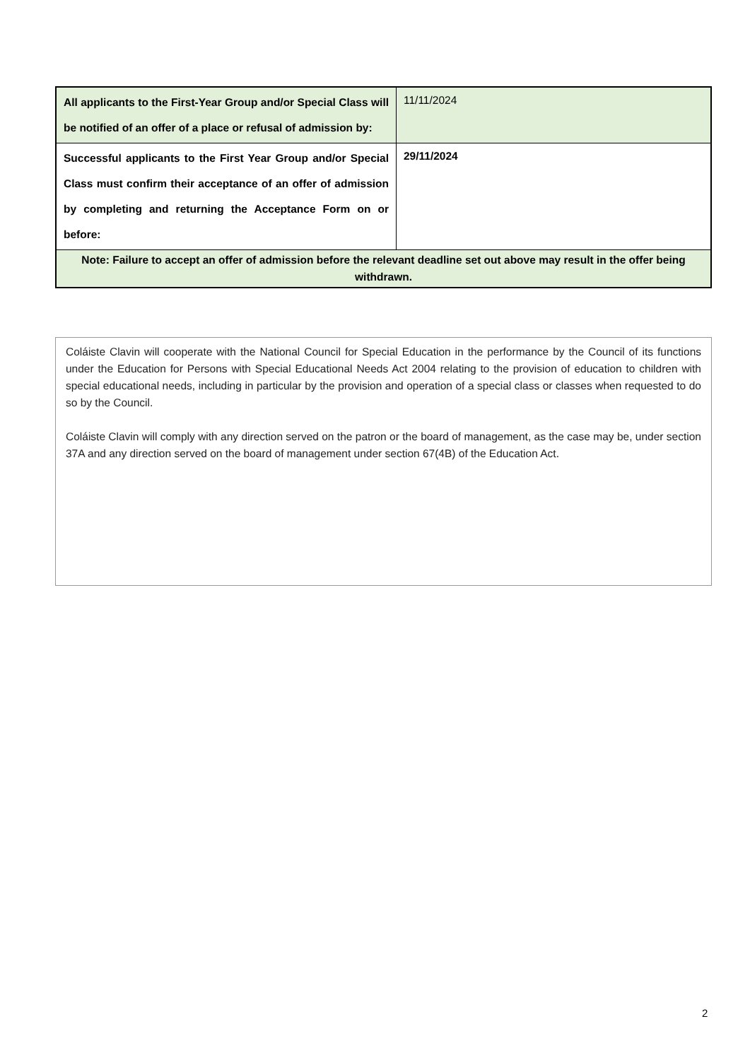| All applicants to the First-Year Group and/or Special Class will be notified of an offer of a place or refusal of admission by: | 11/11/2024 |
| Successful applicants to the First Year Group and/or Special Class must confirm their acceptance of an offer of admission by completing and returning the Acceptance Form on or before: | 29/11/2024 |
| Note: Failure to accept an offer of admission before the relevant deadline set out above may result in the offer being withdrawn. | |
Coláiste Clavin will cooperate with the National Council for Special Education in the performance by the Council of its functions under the Education for Persons with Special Educational Needs Act 2004 relating to the provision of education to children with special educational needs, including in particular by the provision and operation of a special class or classes when requested to do so by the Council.
Coláiste Clavin will comply with any direction served on the patron or the board of management, as the case may be, under section 37A and any direction served on the board of management under section 67(4B) of the Education Act.
2